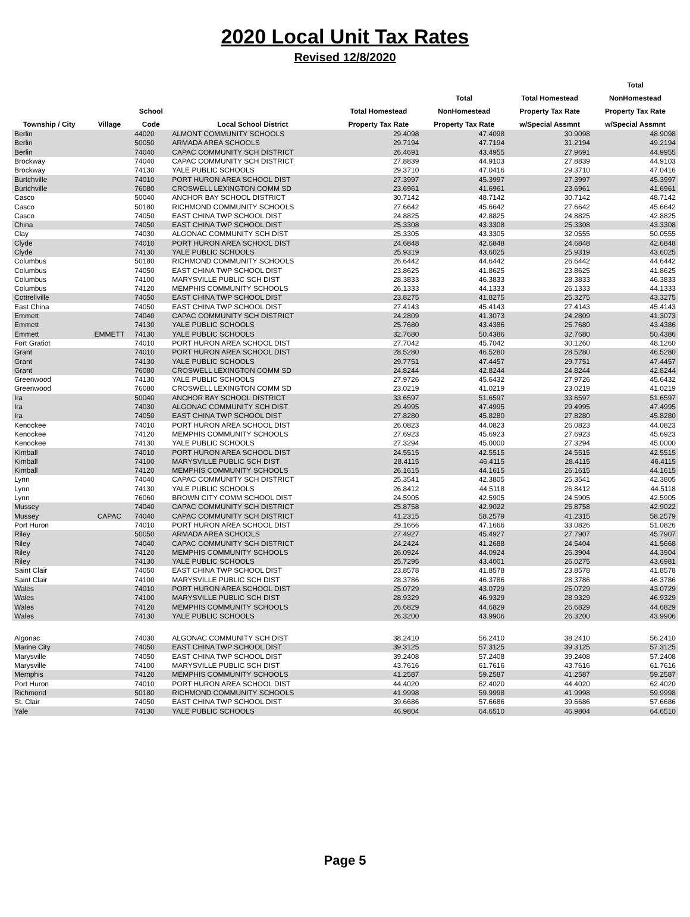2020 Local Unit Tax Rates
Revised 12/8/2020
| | | | | | | | Total |
| --- | --- | --- | --- | --- | --- | --- | --- |
| | | | | | Total | Total Homestead | NonHomestead |
| | | School | | Total Homestead | NonHomestead | Property Tax Rate | Property Tax Rate |
| Township / City | Village | Code | Local School District | Property Tax Rate | Property Tax Rate | w/Special Assmnt | w/Special Assmnt |
| Berlin | | 44020 | ALMONT COMMUNITY SCHOOLS | 29.4098 | 47.4098 | 30.9098 | 48.9098 |
| Berlin | | 50050 | ARMADA AREA SCHOOLS | 29.7194 | 47.7194 | 31.2194 | 49.2194 |
| Berlin | | 74040 | CAPAC COMMUNITY SCH DISTRICT | 26.4691 | 43.4955 | 27.9691 | 44.9955 |
| Brockway | | 74040 | CAPAC COMMUNITY SCH DISTRICT | 27.8839 | 44.9103 | 27.8839 | 44.9103 |
| Brockway | | 74130 | YALE PUBLIC SCHOOLS | 29.3710 | 47.0416 | 29.3710 | 47.0416 |
| Burtchville | | 74010 | PORT HURON AREA SCHOOL DIST | 27.3997 | 45.3997 | 27.3997 | 45.3997 |
| Burtchville | | 76080 | CROSWELL LEXINGTON COMM SD | 23.6961 | 41.6961 | 23.6961 | 41.6961 |
| Casco | | 50040 | ANCHOR BAY SCHOOL DISTRICT | 30.7142 | 48.7142 | 30.7142 | 48.7142 |
| Casco | | 50180 | RICHMOND COMMUNITY SCHOOLS | 27.6642 | 45.6642 | 27.6642 | 45.6642 |
| Casco | | 74050 | EAST CHINA TWP SCHOOL DIST | 24.8825 | 42.8825 | 24.8825 | 42.8825 |
| China | | 74050 | EAST CHINA TWP SCHOOL DIST | 25.3308 | 43.3308 | 25.3308 | 43.3308 |
| Clay | | 74030 | ALGONAC COMMUNITY SCH DIST | 25.3305 | 43.3305 | 32.0555 | 50.0555 |
| Clyde | | 74010 | PORT HURON AREA SCHOOL DIST | 24.6848 | 42.6848 | 24.6848 | 42.6848 |
| Clyde | | 74130 | YALE PUBLIC SCHOOLS | 25.9319 | 43.6025 | 25.9319 | 43.6025 |
| Columbus | | 50180 | RICHMOND COMMUNITY SCHOOLS | 26.6442 | 44.6442 | 26.6442 | 44.6442 |
| Columbus | | 74050 | EAST CHINA TWP SCHOOL DIST | 23.8625 | 41.8625 | 23.8625 | 41.8625 |
| Columbus | | 74100 | MARYSVILLE PUBLIC SCH DIST | 28.3833 | 46.3833 | 28.3833 | 46.3833 |
| Columbus | | 74120 | MEMPHIS COMMUNITY SCHOOLS | 26.1333 | 44.1333 | 26.1333 | 44.1333 |
| Cottrellville | | 74050 | EAST CHINA TWP SCHOOL DIST | 23.8275 | 41.8275 | 25.3275 | 43.3275 |
| East China | | 74050 | EAST CHINA TWP SCHOOL DIST | 27.4143 | 45.4143 | 27.4143 | 45.4143 |
| Emmett | | 74040 | CAPAC COMMUNITY SCH DISTRICT | 24.2809 | 41.3073 | 24.2809 | 41.3073 |
| Emmett | | 74130 | YALE PUBLIC SCHOOLS | 25.7680 | 43.4386 | 25.7680 | 43.4386 |
| Emmett | EMMETT | 74130 | YALE PUBLIC SCHOOLS | 32.7680 | 50.4386 | 32.7680 | 50.4386 |
| Fort Gratiot | | 74010 | PORT HURON AREA SCHOOL DIST | 27.7042 | 45.7042 | 30.1260 | 48.1260 |
| Grant | | 74010 | PORT HURON AREA SCHOOL DIST | 28.5280 | 46.5280 | 28.5280 | 46.5280 |
| Grant | | 74130 | YALE PUBLIC SCHOOLS | 29.7751 | 47.4457 | 29.7751 | 47.4457 |
| Grant | | 76080 | CROSWELL LEXINGTON COMM SD | 24.8244 | 42.8244 | 24.8244 | 42.8244 |
| Greenwood | | 74130 | YALE PUBLIC SCHOOLS | 27.9726 | 45.6432 | 27.9726 | 45.6432 |
| Greenwood | | 76080 | CROSWELL LEXINGTON COMM SD | 23.0219 | 41.0219 | 23.0219 | 41.0219 |
| Ira | | 50040 | ANCHOR BAY SCHOOL DISTRICT | 33.6597 | 51.6597 | 33.6597 | 51.6597 |
| Ira | | 74030 | ALGONAC COMMUNITY SCH DIST | 29.4995 | 47.4995 | 29.4995 | 47.4995 |
| Ira | | 74050 | EAST CHINA TWP SCHOOL DIST | 27.8280 | 45.8280 | 27.8280 | 45.8280 |
| Kenockee | | 74010 | PORT HURON AREA SCHOOL DIST | 26.0823 | 44.0823 | 26.0823 | 44.0823 |
| Kenockee | | 74120 | MEMPHIS COMMUNITY SCHOOLS | 27.6923 | 45.6923 | 27.6923 | 45.6923 |
| Kenockee | | 74130 | YALE PUBLIC SCHOOLS | 27.3294 | 45.0000 | 27.3294 | 45.0000 |
| Kimball | | 74010 | PORT HURON AREA SCHOOL DIST | 24.5515 | 42.5515 | 24.5515 | 42.5515 |
| Kimball | | 74100 | MARYSVILLE PUBLIC SCH DIST | 28.4115 | 46.4115 | 28.4115 | 46.4115 |
| Kimball | | 74120 | MEMPHIS COMMUNITY SCHOOLS | 26.1615 | 44.1615 | 26.1615 | 44.1615 |
| Lynn | | 74040 | CAPAC COMMUNITY SCH DISTRICT | 25.3541 | 42.3805 | 25.3541 | 42.3805 |
| Lynn | | 74130 | YALE PUBLIC SCHOOLS | 26.8412 | 44.5118 | 26.8412 | 44.5118 |
| Lynn | | 76060 | BROWN CITY COMM SCHOOL DIST | 24.5905 | 42.5905 | 24.5905 | 42.5905 |
| Mussey | | 74040 | CAPAC COMMUNITY SCH DISTRICT | 25.8758 | 42.9022 | 25.8758 | 42.9022 |
| Mussey | CAPAC | 74040 | CAPAC COMMUNITY SCH DISTRICT | 41.2315 | 58.2579 | 41.2315 | 58.2579 |
| Port Huron | | 74010 | PORT HURON AREA SCHOOL DIST | 29.1666 | 47.1666 | 33.0826 | 51.0826 |
| Riley | | 50050 | ARMADA AREA SCHOOLS | 27.4927 | 45.4927 | 27.7907 | 45.7907 |
| Riley | | 74040 | CAPAC COMMUNITY SCH DISTRICT | 24.2424 | 41.2688 | 24.5404 | 41.5668 |
| Riley | | 74120 | MEMPHIS COMMUNITY SCHOOLS | 26.0924 | 44.0924 | 26.3904 | 44.3904 |
| Riley | | 74130 | YALE PUBLIC SCHOOLS | 25.7295 | 43.4001 | 26.0275 | 43.6981 |
| Saint Clair | | 74050 | EAST CHINA TWP SCHOOL DIST | 23.8578 | 41.8578 | 23.8578 | 41.8578 |
| Saint Clair | | 74100 | MARYSVILLE PUBLIC SCH DIST | 28.3786 | 46.3786 | 28.3786 | 46.3786 |
| Wales | | 74010 | PORT HURON AREA SCHOOL DIST | 25.0729 | 43.0729 | 25.0729 | 43.0729 |
| Wales | | 74100 | MARYSVILLE PUBLIC SCH DIST | 28.9329 | 46.9329 | 28.9329 | 46.9329 |
| Wales | | 74120 | MEMPHIS COMMUNITY SCHOOLS | 26.6829 | 44.6829 | 26.6829 | 44.6829 |
| Wales | | 74130 | YALE PUBLIC SCHOOLS | 26.3200 | 43.9906 | 26.3200 | 43.9906 |
| Algonac | | 74030 | ALGONAC COMMUNITY SCH DIST | 38.2410 | 56.2410 | 38.2410 | 56.2410 |
| Marine City | | 74050 | EAST CHINA TWP SCHOOL DIST | 39.3125 | 57.3125 | 39.3125 | 57.3125 |
| Marysville | | 74050 | EAST CHINA TWP SCHOOL DIST | 39.2408 | 57.2408 | 39.2408 | 57.2408 |
| Marysville | | 74100 | MARYSVILLE PUBLIC SCH DIST | 43.7616 | 61.7616 | 43.7616 | 61.7616 |
| Memphis | | 74120 | MEMPHIS COMMUNITY SCHOOLS | 41.2587 | 59.2587 | 41.2587 | 59.2587 |
| Port Huron | | 74010 | PORT HURON AREA SCHOOL DIST | 44.4020 | 62.4020 | 44.4020 | 62.4020 |
| Richmond | | 50180 | RICHMOND COMMUNITY SCHOOLS | 41.9998 | 59.9998 | 41.9998 | 59.9998 |
| St. Clair | | 74050 | EAST CHINA TWP SCHOOL DIST | 39.6686 | 57.6686 | 39.6686 | 57.6686 |
| Yale | | 74130 | YALE PUBLIC SCHOOLS | 46.9804 | 64.6510 | 46.9804 | 64.6510 |
Page 5